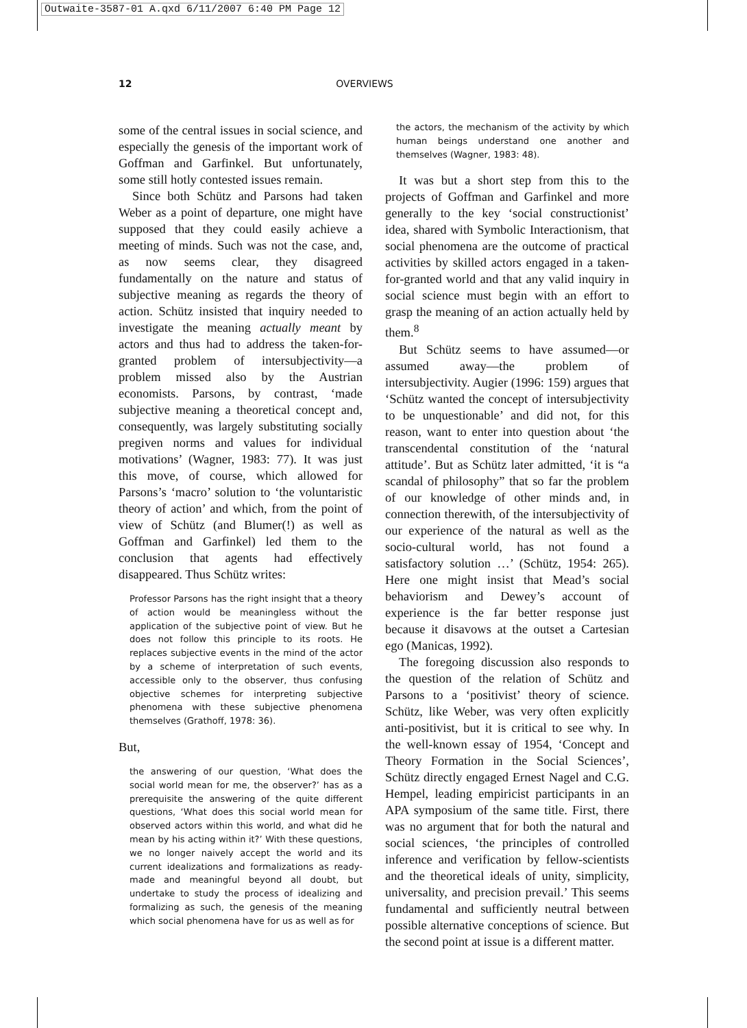Outwaite-3587-01 A.qxd 6/11/2007 6:40 PM Page 12
12 OVERVIEWS
some of the central issues in social science, and especially the genesis of the important work of Goffman and Garfinkel. But unfortunately, some still hotly contested issues remain.
Since both Schütz and Parsons had taken Weber as a point of departure, one might have supposed that they could easily achieve a meeting of minds. Such was not the case, and, as now seems clear, they disagreed fundamentally on the nature and status of subjective meaning as regards the theory of action. Schütz insisted that inquiry needed to investigate the meaning actually meant by actors and thus had to address the taken-for-granted problem of intersubjectivity—a problem missed also by the Austrian economists. Parsons, by contrast, ‘made subjective meaning a theoretical concept and, consequently, was largely substituting socially pregiven norms and values for individual motivations’ (Wagner, 1983: 77). It was just this move, of course, which allowed for Parsons’s ‘macro’ solution to ‘the voluntaristic theory of action’ and which, from the point of view of Schütz (and Blumer(!) as well as Goffman and Garfinkel) led them to the conclusion that agents had effectively disappeared. Thus Schütz writes:
Professor Parsons has the right insight that a theory of action would be meaningless without the application of the subjective point of view. But he does not follow this principle to its roots. He replaces subjective events in the mind of the actor by a scheme of interpretation of such events, accessible only to the observer, thus confusing objective schemes for interpreting subjective phenomena with these subjective phenomena themselves (Grathoff, 1978: 36).
But,
the answering of our question, ‘What does the social world mean for me, the observer?’ has as a prerequisite the answering of the quite different questions, ‘What does this social world mean for observed actors within this world, and what did he mean by his acting within it?’ With these questions, we no longer naively accept the world and its current idealizations and formalizations as ready-made and meaningful beyond all doubt, but undertake to study the process of idealizing and formalizing as such, the genesis of the meaning which social phenomena have for us as well as for
the actors, the mechanism of the activity by which human beings understand one another and themselves (Wagner, 1983: 48).
It was but a short step from this to the projects of Goffman and Garfinkel and more generally to the key ‘social constructionist’ idea, shared with Symbolic Interactionism, that social phenomena are the outcome of practical activities by skilled actors engaged in a taken-for-granted world and that any valid inquiry in social science must begin with an effort to grasp the meaning of an action actually held by them.<sup>8</sup>
But Schütz seems to have assumed—or assumed away—the problem of intersubjectivity. Augier (1996: 159) argues that ‘Schütz wanted the concept of intersubjectivity to be unquestionable’ and did not, for this reason, want to enter into question about ‘the transcendental constitution of the ‘natural attitude’. But as Schütz later admitted, ‘it is “a scandal of philosophy” that so far the problem of our knowledge of other minds and, in connection therewith, of the intersubjectivity of our experience of the natural as well as the socio-cultural world, has not found a satisfactory solution …’ (Schütz, 1954: 265). Here one might insist that Mead’s social behaviorism and Dewey’s account of experience is the far better response just because it disavows at the outset a Cartesian ego (Manicas, 1992).
The foregoing discussion also responds to the question of the relation of Schütz and Parsons to a ‘positivist’ theory of science. Schütz, like Weber, was very often explicitly anti-positivist, but it is critical to see why. In the well-known essay of 1954, ‘Concept and Theory Formation in the Social Sciences’, Schütz directly engaged Ernest Nagel and C.G. Hempel, leading empiricist participants in an APA symposium of the same title. First, there was no argument that for both the natural and social sciences, ‘the principles of controlled inference and verification by fellow-scientists and the theoretical ideals of unity, simplicity, universality, and precision prevail.’ This seems fundamental and sufficiently neutral between possible alternative conceptions of science. But the second point at issue is a different matter.